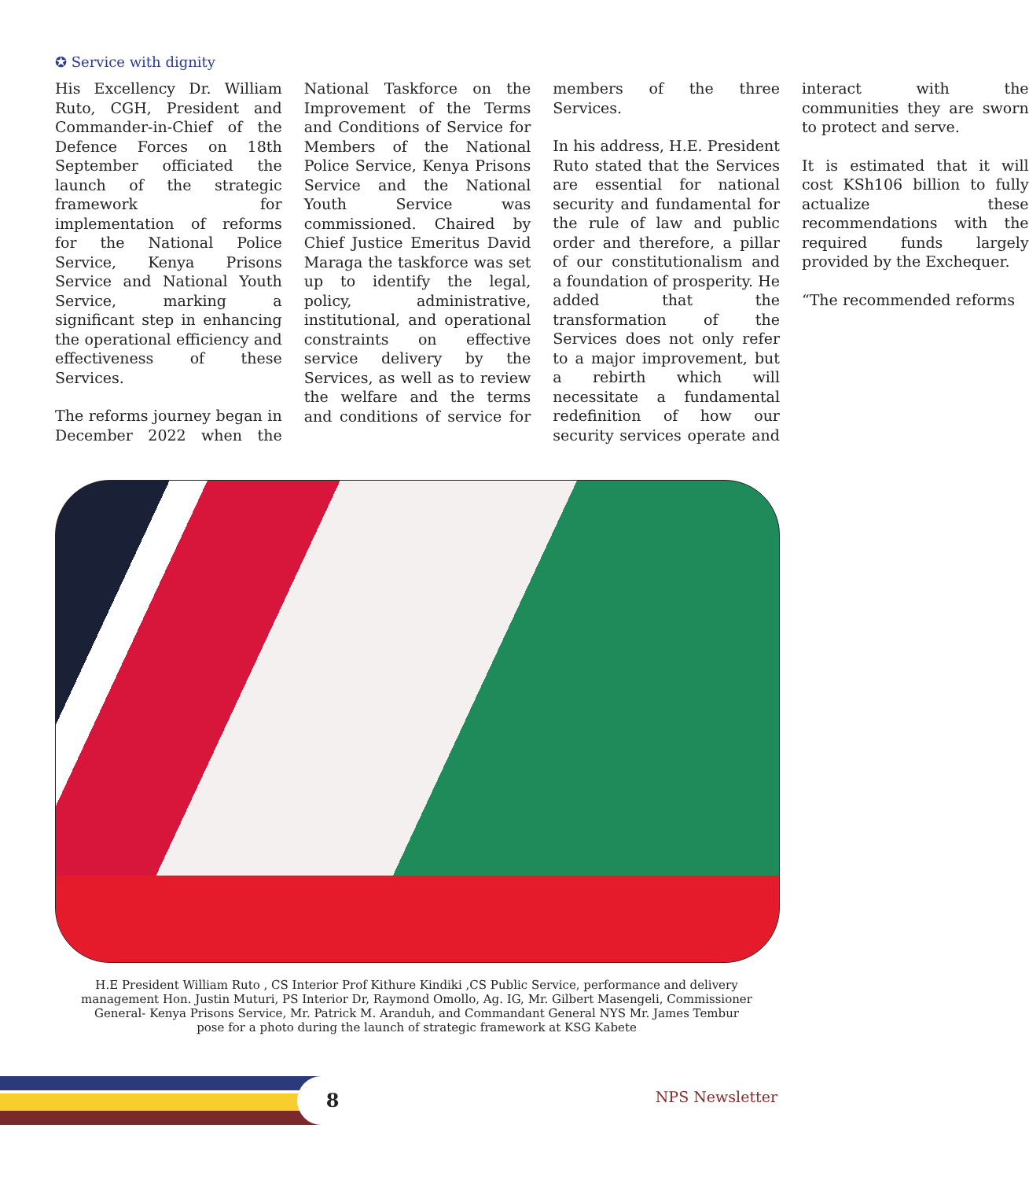✪ Service with dignity
His Excellency Dr. William Ruto, CGH, President and Commander-in-Chief of the Defence Forces on 18th September officiated the launch of the strategic framework for implementation of reforms for the National Police Service, Kenya Prisons Service and National Youth Service, marking a significant step in enhancing the operational efficiency and effectiveness of these Services.
The reforms journey began in December 2022 when the National Taskforce on the Improvement of the Terms and Conditions of Service for Members of the National Police Service, Kenya Prisons Service and the National Youth Service was commissioned. Chaired by Chief Justice Emeritus David Maraga the taskforce was set up to identify the legal, policy, administrative, institutional, and operational constraints on effective service delivery by the Services, as well as to review the welfare and the terms and conditions of service for members of the three Services.
In his address, H.E. President Ruto stated that the Services are essential for national security and fundamental for the rule of law and public order and therefore, a pillar of our constitutionalism and a foundation of prosperity. He added that the transformation of the Services does not only refer to a major improvement, but a rebirth which will necessitate a fundamental redefinition of how our security services operate and interact with the communities they are sworn to protect and serve.
It is estimated that it will cost KSh106 billion to fully actualize these recommendations with the required funds largely provided by the Exchequer.
“The recommended reforms
H.E President William Ruto , CS Interior Prof Kithure Kindiki ,CS Public Service, performance and delivery management Hon. Justin Muturi, PS Interior Dr, Raymond Omollo, Ag. IG, Mr. Gilbert Masengeli, Commissioner General- Kenya Prisons Service, Mr. Patrick M. Aranduh, and Commandant General NYS Mr. James Tembur
pose for a photo during the launch of strategic framework at KSG Kabete
8 NPS Newsletter